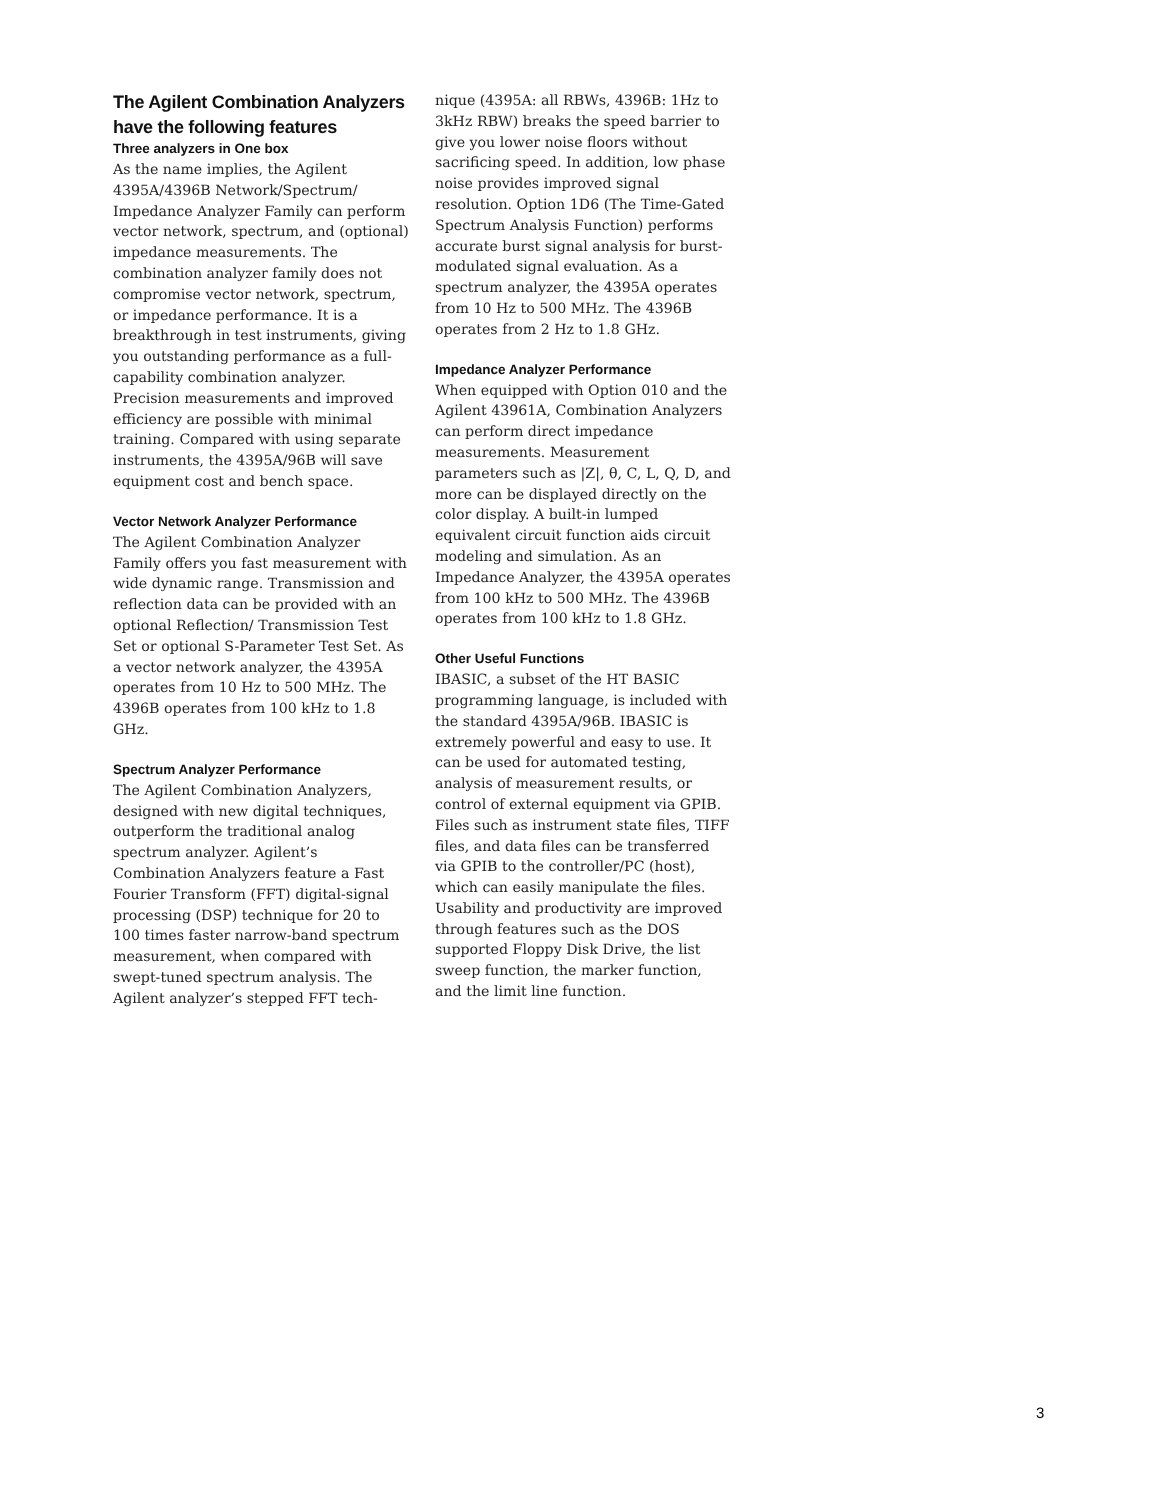The Agilent Combination Analyzers have the following features
Three analyzers in One box
As the name implies, the Agilent 4395A/4396B Network/Spectrum/ Impedance Analyzer Family can perform vector network, spectrum, and (optional) impedance measurements. The combination analyzer family does not compromise vector network, spectrum, or impedance performance. It is a breakthrough in test instruments, giving you outstanding performance as a full-capability combination analyzer. Precision measurements and improved efficiency are possible with minimal training. Compared with using separate instruments, the 4395A/96B will save equipment cost and bench space.
Vector Network Analyzer Performance
The Agilent Combination Analyzer Family offers you fast measurement with wide dynamic range. Transmission and reflection data can be provided with an optional Reflection/ Transmission Test Set or optional S-Parameter Test Set. As a vector network analyzer, the 4395A operates from 10 Hz to 500 MHz. The 4396B operates from 100 kHz to 1.8 GHz.
Spectrum Analyzer Performance
The Agilent Combination Analyzers, designed with new digital techniques, outperform the traditional analog spectrum analyzer. Agilent’s Combination Analyzers feature a Fast Fourier Transform (FFT) digital-signal processing (DSP) technique for 20 to 100 times faster narrow-band spectrum measurement, when compared with swept-tuned spectrum analysis. The Agilent analyzer’s stepped FFT tech-
nique (4395A: all RBWs, 4396B: 1Hz to 3kHz RBW) breaks the speed barrier to give you lower noise floors without sacrificing speed. In addition, low phase noise provides improved signal resolution. Option 1D6 (The Time-Gated Spectrum Analysis Function) performs accurate burst signal analysis for burst-modulated signal evaluation. As a spectrum analyzer, the 4395A operates from 10 Hz to 500 MHz. The 4396B operates from 2 Hz to 1.8 GHz.
Impedance Analyzer Performance
When equipped with Option 010 and the Agilent 43961A, Combination Analyzers can perform direct impedance measurements. Measurement parameters such as |Z|, θ, C, L, Q, D, and more can be displayed directly on the color display. A built-in lumped equivalent circuit function aids circuit modeling and simulation. As an Impedance Analyzer, the 4395A operates from 100 kHz to 500 MHz. The 4396B operates from 100 kHz to 1.8 GHz.
Other Useful Functions
IBASIC, a subset of the HT BASIC programming language, is included with the standard 4395A/96B. IBASIC is extremely powerful and easy to use. It can be used for automated testing, analysis of measurement results, or control of external equipment via GPIB. Files such as instrument state files, TIFF files, and data files can be transferred via GPIB to the controller/PC (host), which can easily manipulate the files. Usability and productivity are improved through features such as the DOS supported Floppy Disk Drive, the list sweep function, the marker function, and the limit line function.
3